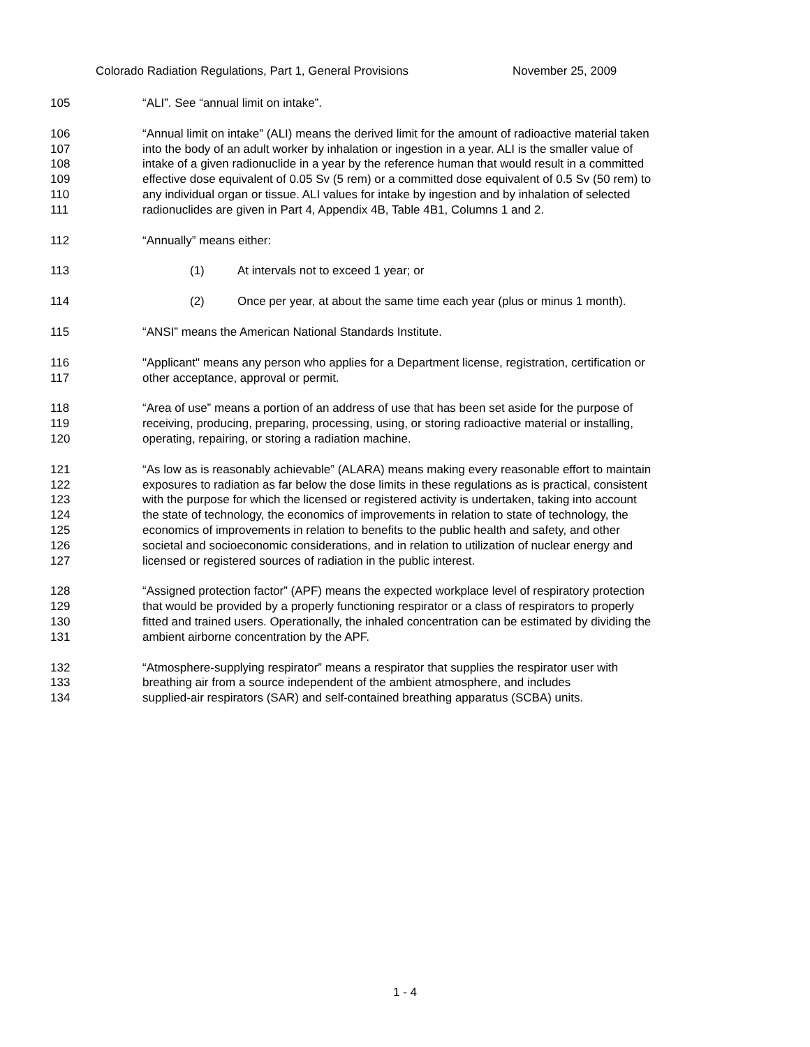Colorado Radiation Regulations, Part 1, General Provisions November 25, 2009
105 “ALI”. See “annual limit on intake”.
106
107
108
109
110
111
“Annual limit on intake” (ALI) means the derived limit for the amount of radioactive material taken
into the body of an adult worker by inhalation or ingestion in a year. ALI is the smaller value of
intake of a given radionuclide in a year by the reference human that would result in a committed
effective dose equivalent of 0.05 Sv (5 rem) or a committed dose equivalent of 0.5 Sv (50 rem) to
any individual organ or tissue. ALI values for intake by ingestion and by inhalation of selected
radionuclides are given in Part 4, Appendix 4B, Table 4B1, Columns 1 and 2.
112 “Annually” means either:
113 (1) At intervals not to exceed 1 year; or
114 (2) Once per year, at about the same time each year (plus or minus 1 month).
115 “ANSI” means the American National Standards Institute.
116
117
"Applicant" means any person who applies for a Department license, registration, certification or
other acceptance, approval or permit.
118
119
120
“Area of use” means a portion of an address of use that has been set aside for the purpose of
receiving, producing, preparing, processing, using, or storing radioactive material or installing,
operating, repairing, or storing a radiation machine.
121
122
123
124
125
126
127
“As low as is reasonably achievable” (ALARA) means making every reasonable effort to maintain
exposures to radiation as far below the dose limits in these regulations as is practical, consistent
with the purpose for which the licensed or registered activity is undertaken, taking into account
the state of technology, the economics of improvements in relation to state of technology, the
economics of improvements in relation to benefits to the public health and safety, and other
societal and socioeconomic considerations, and in relation to utilization of nuclear energy and
licensed or registered sources of radiation in the public interest.
128
129
130
131
“Assigned protection factor” (APF) means the expected workplace level of respiratory protection
that would be provided by a properly functioning respirator or a class of respirators to properly
fitted and trained users. Operationally, the inhaled concentration can be estimated by dividing the
ambient airborne concentration by the APF.
132
133
134
“Atmosphere-supplying respirator” means a respirator that supplies the respirator user with
breathing air from a source independent of the ambient atmosphere, and includes
supplied-air respirators (SAR) and self-contained breathing apparatus (SCBA) units.
1 - 4